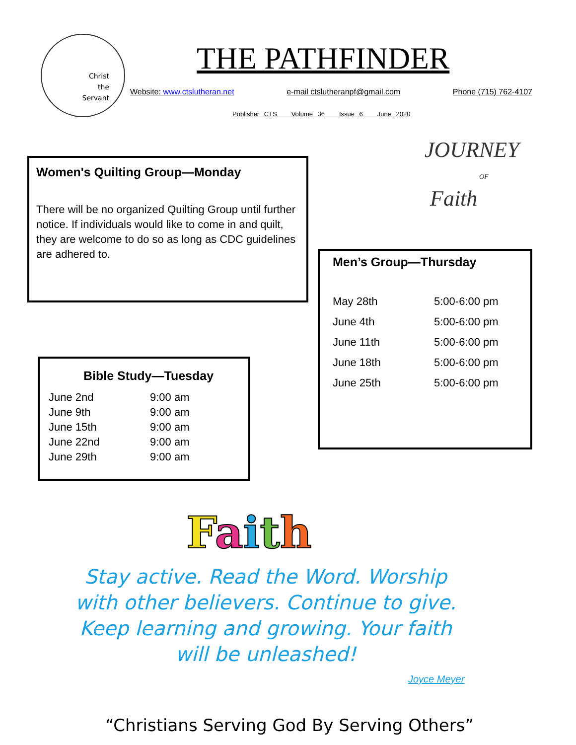Christ
the
Servant
THE PATHFINDER
Website: www.ctslutheran.net e-mail ctslutheranpf@gmail.com Phone (715) 762-4107
Publisher CTS Volume 36 Issue 6 June 2020
Women's Quilting Group—Monday
There will be no organized Quilting Group until further notice. If individuals would like to come in and quilt, they are welcome to do so as long as CDC guidelines are adhered to.
JOURNEY
OF
Faith
Men’s Group—Thursday
| May 28th | 5:00-6:00 pm |
| June 4th | 5:00-6:00 pm |
| June 11th | 5:00-6:00 pm |
| June 18th | 5:00-6:00 pm |
| June 25th | 5:00-6:00 pm |
Bible Study—Tuesday
| June 2nd | 9:00 am |
| June 9th | 9:00 am |
| June 15th | 9:00 am |
| June 22nd | 9:00 am |
| June 29th | 9:00 am |
Faith
Stay active. Read the Word. Worship with other believers. Continue to give. Keep learning and growing. Your faith will be unleashed!
Joyce Meyer
“Christians Serving God By Serving Others”